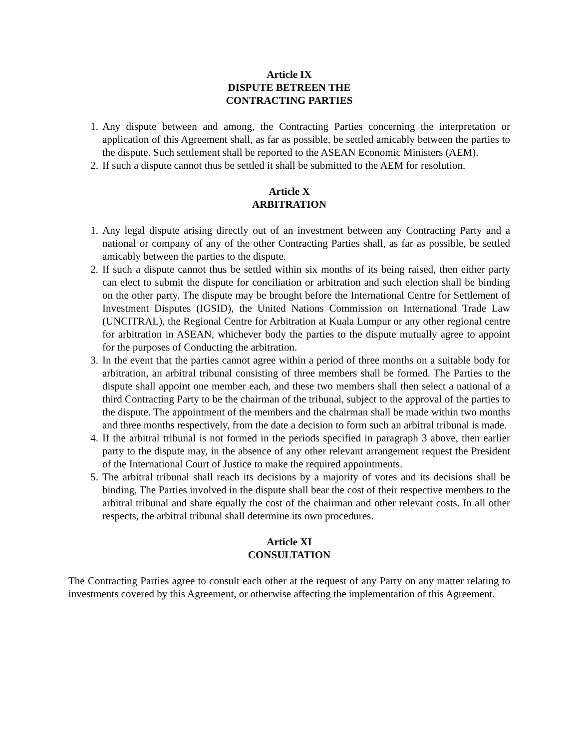Article IX
DISPUTE BETREEN THE
CONTRACTING PARTIES
1. Any dispute between and among, the Contracting Parties concerning the interpretation or application of this Agreement shall, as far as possible, be settled amicably between the parties to the dispute. Such settlement shall be reported to the ASEAN Economic Ministers (AEM).
2. If such a dispute cannot thus be settled it shall be submitted to the AEM for resolution.
Article X
ARBITRATION
1. Any legal dispute arising directly out of an investment between any Contracting Party and a national or company of any of the other Contracting Parties shall, as far as possible, be settled amicably between the parties to the dispute.
2. If such a dispute cannot thus be settled within six months of its being raised, then either party can elect to submit the dispute for conciliation or arbitration and such election shall be binding on the other party. The dispute may be brought before the International Centre for Settlement of Investment Disputes (IGSID), the United Nations Commission on International Trade Law (UNCITRAL), the Regional Centre for Arbitration at Kuala Lumpur or any other regional centre for arbitration in ASEAN, whichever body the parties to the dispute mutually agree to appoint for the purposes of Conducting the arbitration.
3. In the event that the parties cannot agree within a period of three months on a suitable body for arbitration, an arbitral tribunal consisting of three members shall be formed. The Parties to the dispute shall appoint one member each, and these two members shall then select a national of a third Contracting Party to be the chairman of the tribunal, subject to the approval of the parties to the dispute. The appointment of the members and the chairman shall be made within two months and three months respectively, from the date a decision to form such an arbitral tribunal is made.
4. If the arbitral tribunal is not formed in the periods specified in paragraph 3 above, then earlier party to the dispute may, in the absence of any other relevant arrangement request the President of the International Court of Justice to make the required appointments.
5. The arbitral tribunal shall reach its decisions by a majority of votes and its decisions shall be binding, The Parties involved in the dispute shall bear the cost of their respective members to the arbitral tribunal and share equally the cost of the chairman and other relevant costs. In all other respects, the arbitral tribunal shall determine its own procedures.
Article XI
CONSULTATION
The Contracting Parties agree to consult each other at the request of any Party on any matter relating to investments covered by this Agreement, or otherwise affecting the implementation of this Agreement.